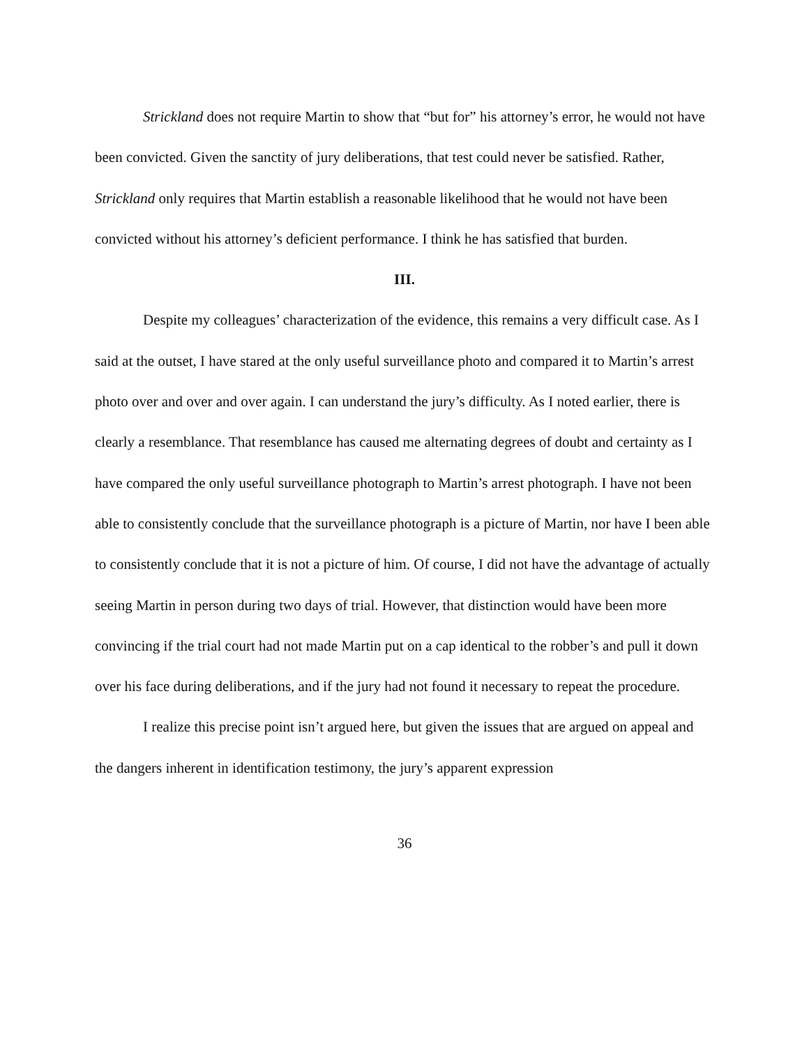Strickland does not require Martin to show that “but for” his attorney’s error, he would not have been convicted. Given the sanctity of jury deliberations, that test could never be satisfied. Rather, Strickland only requires that Martin establish a reasonable likelihood that he would not have been convicted without his attorney’s deficient performance. I think he has satisfied that burden.
III.
Despite my colleagues’ characterization of the evidence, this remains a very difficult case. As I said at the outset, I have stared at the only useful surveillance photo and compared it to Martin’s arrest photo over and over and over again. I can understand the jury’s difficulty. As I noted earlier, there is clearly a resemblance. That resemblance has caused me alternating degrees of doubt and certainty as I have compared the only useful surveillance photograph to Martin’s arrest photograph. I have not been able to consistently conclude that the surveillance photograph is a picture of Martin, nor have I been able to consistently conclude that it is not a picture of him. Of course, I did not have the advantage of actually seeing Martin in person during two days of trial. However, that distinction would have been more convincing if the trial court had not made Martin put on a cap identical to the robber’s and pull it down over his face during deliberations, and if the jury had not found it necessary to repeat the procedure.
I realize this precise point isn’t argued here, but given the issues that are argued on appeal and the dangers inherent in identification testimony, the jury’s apparent expression
36